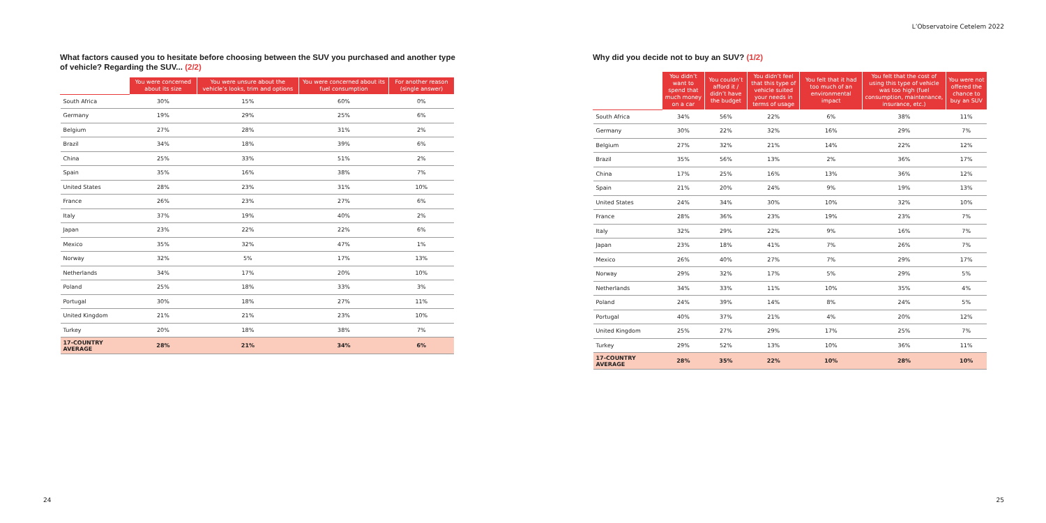What factors caused you to hesitate before choosing between the SUV you purchased and another type of vehicle? Regarding the SUV... (2/2)
| | You were concerned about its size | You were unsure about the vehicle’s looks, trim and options | You were concerned about its fuel consumption | For another reason (single answer) |
| --- | --- | --- | --- | --- |
| South Africa | 30% | 15% | 60% | 0% |
| Germany | 19% | 29% | 25% | 6% |
| Belgium | 27% | 28% | 31% | 2% |
| Brazil | 34% | 18% | 39% | 6% |
| China | 25% | 33% | 51% | 2% |
| Spain | 35% | 16% | 38% | 7% |
| United States | 28% | 23% | 31% | 10% |
| France | 26% | 23% | 27% | 6% |
| Italy | 37% | 19% | 40% | 2% |
| Japan | 23% | 22% | 22% | 6% |
| Mexico | 35% | 32% | 47% | 1% |
| Norway | 32% | 5% | 17% | 13% |
| Netherlands | 34% | 17% | 20% | 10% |
| Poland | 25% | 18% | 33% | 3% |
| Portugal | 30% | 18% | 27% | 11% |
| United Kingdom | 21% | 21% | 23% | 10% |
| Turkey | 20% | 18% | 38% | 7% |
| 17-COUNTRY AVERAGE | 28% | 21% | 34% | 6% |
24
L’Observatoire Cetelem 2022
Why did you decide not to buy an SUV? (1/2)
| | You didn’t want to spend that much money on a car | You couldn’t afford it / didn’t have the budget | You didn’t feel that this type of vehicle suited your needs in terms of usage | You felt that it had too much of an environmental impact | You felt that the cost of using this type of vehicle was too high (fuel consumption, maintenance, insurance, etc.) | You were not offered the chance to buy an SUV |
| --- | --- | --- | --- | --- | --- | --- |
| South Africa | 34% | 56% | 22% | 6% | 38% | 11% |
| Germany | 30% | 22% | 32% | 16% | 29% | 7% |
| Belgium | 27% | 32% | 21% | 14% | 22% | 12% |
| Brazil | 35% | 56% | 13% | 2% | 36% | 17% |
| China | 17% | 25% | 16% | 13% | 36% | 12% |
| Spain | 21% | 20% | 24% | 9% | 19% | 13% |
| United States | 24% | 34% | 30% | 10% | 32% | 10% |
| France | 28% | 36% | 23% | 19% | 23% | 7% |
| Italy | 32% | 29% | 22% | 9% | 16% | 7% |
| Japan | 23% | 18% | 41% | 7% | 26% | 7% |
| Mexico | 26% | 40% | 27% | 7% | 29% | 17% |
| Norway | 29% | 32% | 17% | 5% | 29% | 5% |
| Netherlands | 34% | 33% | 11% | 10% | 35% | 4% |
| Poland | 24% | 39% | 14% | 8% | 24% | 5% |
| Portugal | 40% | 37% | 21% | 4% | 20% | 12% |
| United Kingdom | 25% | 27% | 29% | 17% | 25% | 7% |
| Turkey | 29% | 52% | 13% | 10% | 36% | 11% |
| 17-COUNTRY AVERAGE | 28% | 35% | 22% | 10% | 28% | 10% |
25